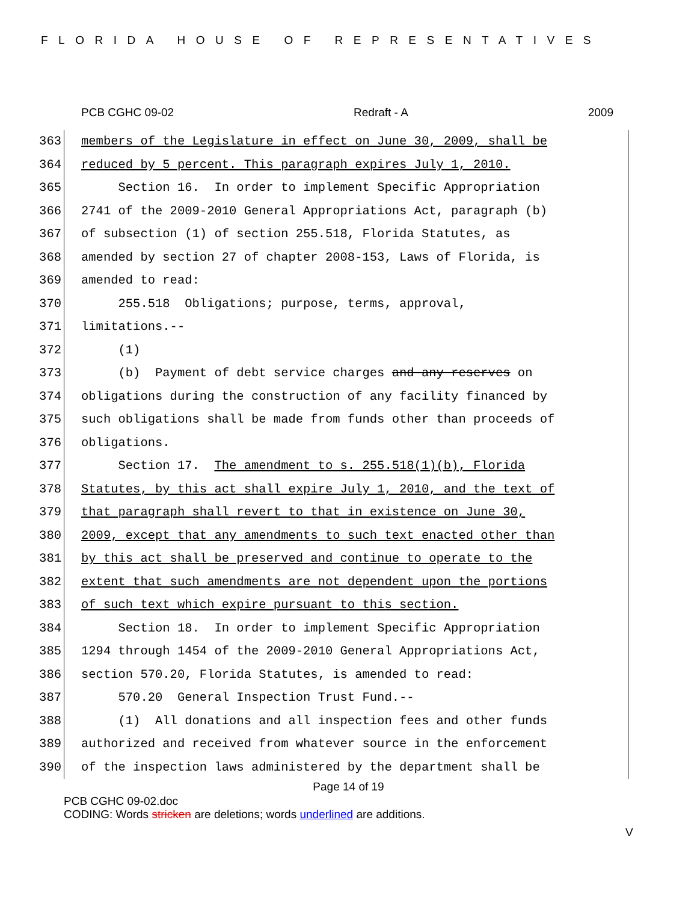FLORIDA HOUSE OF REPRESENTATIVES
PCB CGHC 09-02 Redraft - A 2009
363 members of the Legislature in effect on June 30, 2009, shall be
364 reduced by 5 percent. This paragraph expires July 1, 2010.
365 Section 16. In order to implement Specific Appropriation
366 2741 of the 2009-2010 General Appropriations Act, paragraph (b)
367 of subsection (1) of section 255.518, Florida Statutes, as
368 amended by section 27 of chapter 2008-153, Laws of Florida, is
369 amended to read:
370 255.518 Obligations; purpose, terms, approval,
371 limitations.--
372 (1)
373 (b) Payment of debt service charges and any reserves on
374 obligations during the construction of any facility financed by
375 such obligations shall be made from funds other than proceeds of
376 obligations.
377 Section 17. The amendment to s. 255.518(1)(b), Florida
378 Statutes, by this act shall expire July 1, 2010, and the text of
379 that paragraph shall revert to that in existence on June 30,
380 2009, except that any amendments to such text enacted other than
381 by this act shall be preserved and continue to operate to the
382 extent that such amendments are not dependent upon the portions
383 of such text which expire pursuant to this section.
384 Section 18. In order to implement Specific Appropriation
385 1294 through 1454 of the 2009-2010 General Appropriations Act,
386 section 570.20, Florida Statutes, is amended to read:
387 570.20 General Inspection Trust Fund.--
388 (1) All donations and all inspection fees and other funds
389 authorized and received from whatever source in the enforcement
390 of the inspection laws administered by the department shall be
Page 14 of 19
PCB CGHC 09-02.doc
CODING: Words stricken are deletions; words underlined are additions.
V